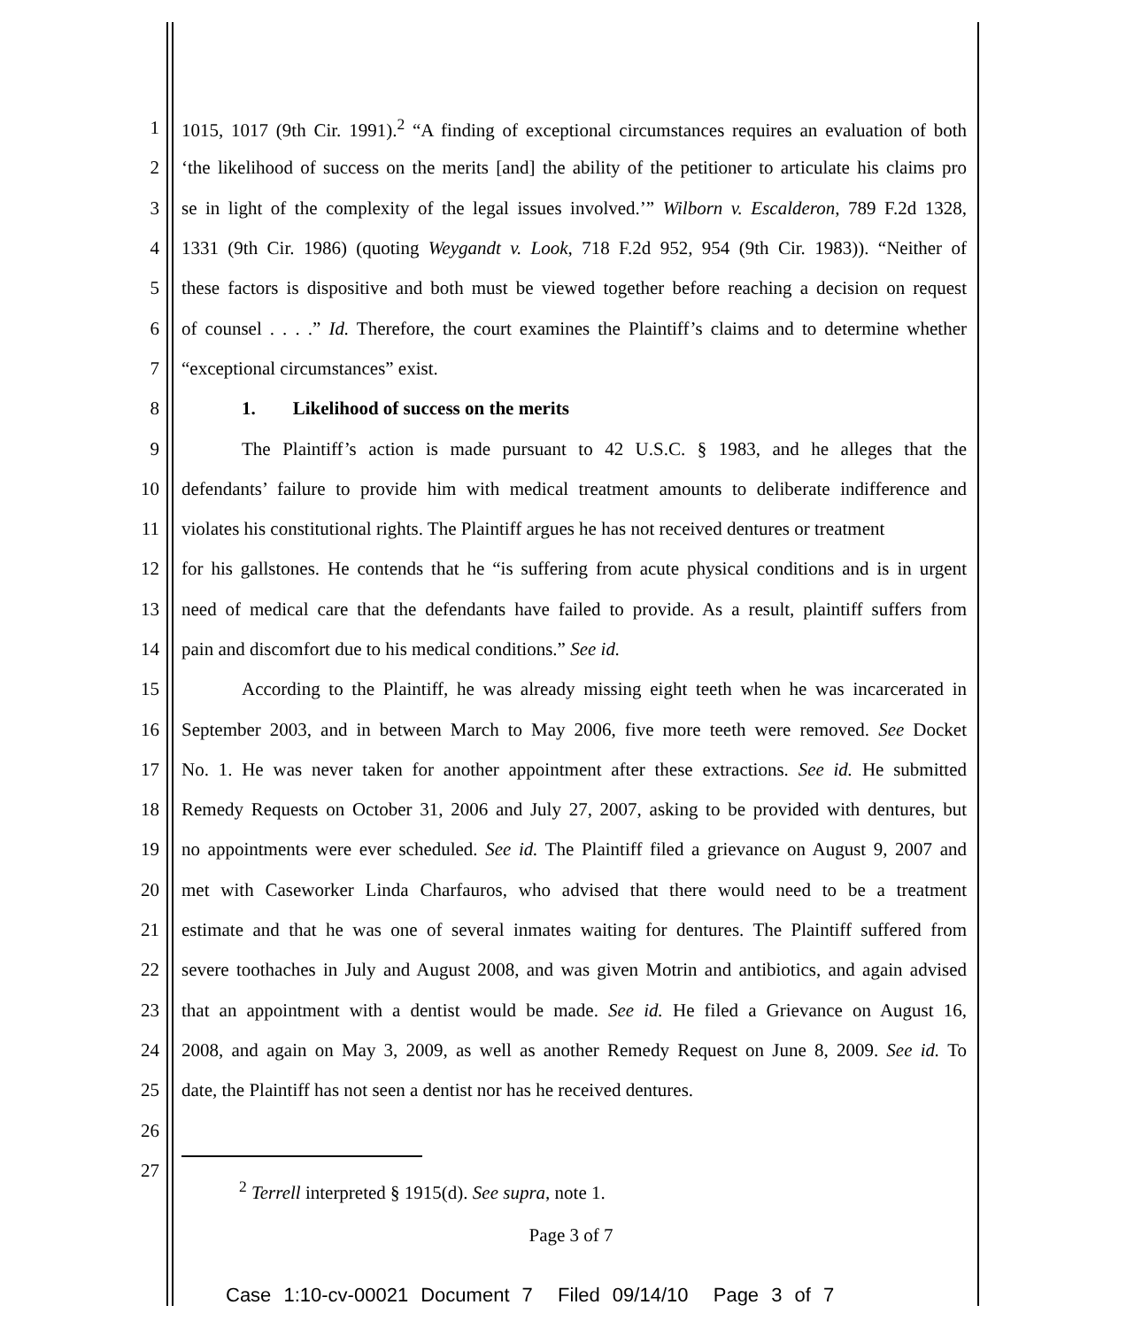1 1015, 1017 (9th Cir. 1991).<sup>2</sup> “A finding of exceptional circumstances requires an evaluation of both
2 ‘the likelihood of success on the merits [and] the ability of the petitioner to articulate his claims pro
3 se in light of the complexity of the legal issues involved.’” Wilborn v. Escalderon, 789 F.2d 1328,
4 1331 (9th Cir. 1986) (quoting Weygandt v. Look, 718 F.2d 952, 954 (9th Cir. 1983)). “Neither of
5 these factors is dispositive and both must be viewed together before reaching a decision on request
6 of counsel . . . .” Id. Therefore, the court examines the Plaintiff’s claims and to determine whether
7 “exceptional circumstances” exist.
8 1. Likelihood of success on the merits
9 The Plaintiff’s action is made pursuant to 42 U.S.C. § 1983, and he alleges that the
10 defendants’ failure to provide him with medical treatment amounts to deliberate indifference and
11 violates his constitutional rights. The Plaintiff argues he has not received dentures or treatment
12 for his gallstones. He contends that he “is suffering from acute physical conditions and is in urgent
13 need of medical care that the defendants have failed to provide. As a result, plaintiff suffers from
14 pain and discomfort due to his medical conditions.” See id.
15 According to the Plaintiff, he was already missing eight teeth when he was incarcerated in
16 September 2003, and in between March to May 2006, five more teeth were removed. See Docket
17 No. 1. He was never taken for another appointment after these extractions. See id. He submitted
18 Remedy Requests on October 31, 2006 and July 27, 2007, asking to be provided with dentures, but
19 no appointments were ever scheduled. See id. The Plaintiff filed a grievance on August 9, 2007 and
20 met with Caseworker Linda Charfauros, who advised that there would need to be a treatment
21 estimate and that he was one of several inmates waiting for dentures. The Plaintiff suffered from
22 severe toothaches in July and August 2008, and was given Motrin and antibiotics, and again advised
23 that an appointment with a dentist would be made. See id. He filed a Grievance on August 16,
24 2008, and again on May 3, 2009, as well as another Remedy Request on June 8, 2009. See id. To
25 date, the Plaintiff has not seen a dentist nor has he received dentures.
26
27
<sup>2</sup> Terrell interpreted § 1915(d). See supra, note 1.
Page 3 of 7
Case 1:10-cv-00021 Document 7 Filed 09/14/10 Page 3 of 7